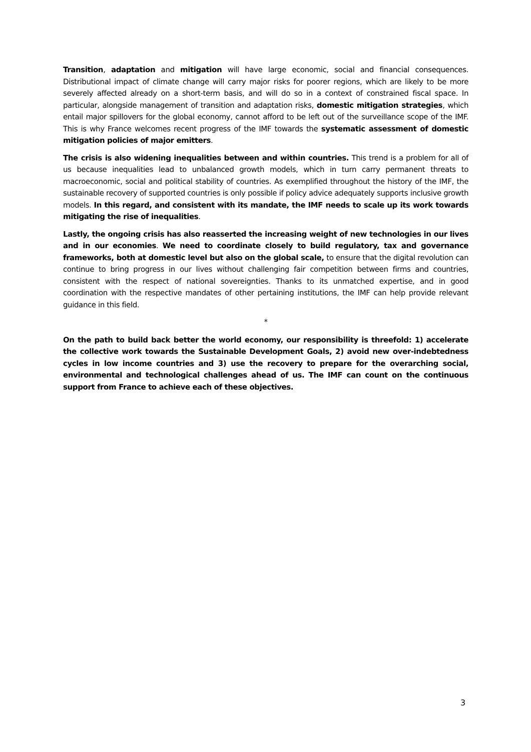Transition, adaptation and mitigation will have large economic, social and financial consequences. Distributional impact of climate change will carry major risks for poorer regions, which are likely to be more severely affected already on a short-term basis, and will do so in a context of constrained fiscal space. In particular, alongside management of transition and adaptation risks, domestic mitigation strategies, which entail major spillovers for the global economy, cannot afford to be left out of the surveillance scope of the IMF. This is why France welcomes recent progress of the IMF towards the systematic assessment of domestic mitigation policies of major emitters.
The crisis is also widening inequalities between and within countries. This trend is a problem for all of us because inequalities lead to unbalanced growth models, which in turn carry permanent threats to macroeconomic, social and political stability of countries. As exemplified throughout the history of the IMF, the sustainable recovery of supported countries is only possible if policy advice adequately supports inclusive growth models. In this regard, and consistent with its mandate, the IMF needs to scale up its work towards mitigating the rise of inequalities.
Lastly, the ongoing crisis has also reasserted the increasing weight of new technologies in our lives and in our economies. We need to coordinate closely to build regulatory, tax and governance frameworks, both at domestic level but also on the global scale, to ensure that the digital revolution can continue to bring progress in our lives without challenging fair competition between firms and countries, consistent with the respect of national sovereignties. Thanks to its unmatched expertise, and in good coordination with the respective mandates of other pertaining institutions, the IMF can help provide relevant guidance in this field.
*
On the path to build back better the world economy, our responsibility is threefold: 1) accelerate the collective work towards the Sustainable Development Goals, 2) avoid new over-indebtedness cycles in low income countries and 3) use the recovery to prepare for the overarching social, environmental and technological challenges ahead of us. The IMF can count on the continuous support from France to achieve each of these objectives.
3